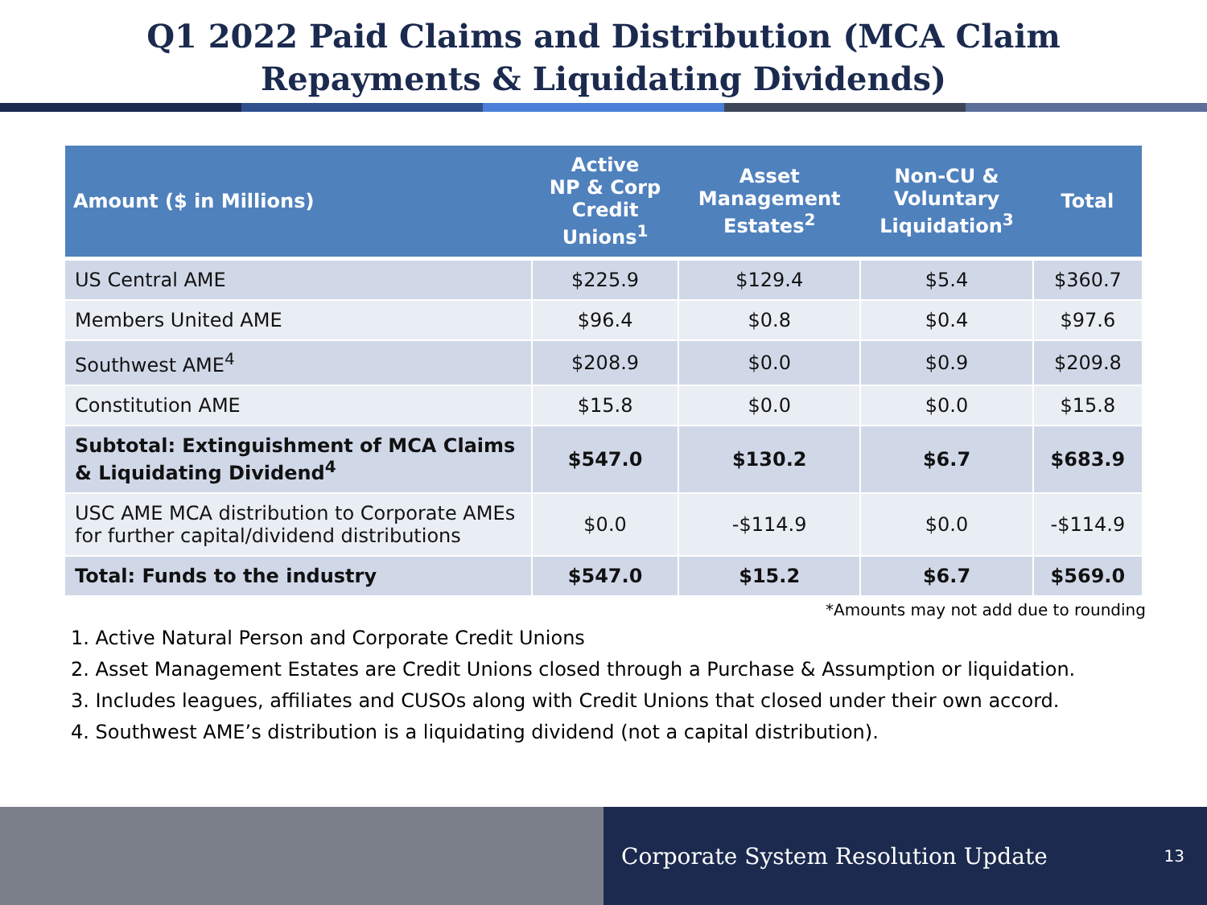Q1 2022 Paid Claims and Distribution (MCA Claim
Repayments & Liquidating Dividends)
| Amount ($ in Millions) | Active NP & Corp Credit Unions<sup>1</sup> | Asset Management Estates<sup>2</sup> | Non-CU & Voluntary Liquidation<sup>3</sup> | Total |
| --- | --- | --- | --- | --- |
| US Central AME | $225.9 | $129.4 | $5.4 | $360.7 |
| Members United AME | $96.4 | $0.8 | $0.4 | $97.6 |
| Southwest AME<sup>4</sup> | $208.9 | $0.0 | $0.9 | $209.8 |
| Constitution AME | $15.8 | $0.0 | $0.0 | $15.8 |
| Subtotal: Extinguishment of MCA Claims & Liquidating Dividend<sup>4</sup> | $547.0 | $130.2 | $6.7 | $683.9 |
| USC AME MCA distribution to Corporate AMEs for further capital/dividend distributions | $0.0 | -$114.9 | $0.0 | -$114.9 |
| Total: Funds to the industry | $547.0 | $15.2 | $6.7 | $569.0 |
*Amounts may not add due to rounding
1. Active Natural Person and Corporate Credit Unions
2. Asset Management Estates are Credit Unions closed through a Purchase & Assumption or liquidation.
3. Includes leagues, affiliates and CUSOs along with Credit Unions that closed under their own accord.
4. Southwest AME’s distribution is a liquidating dividend (not a capital distribution).
Corporate System Resolution Update 13